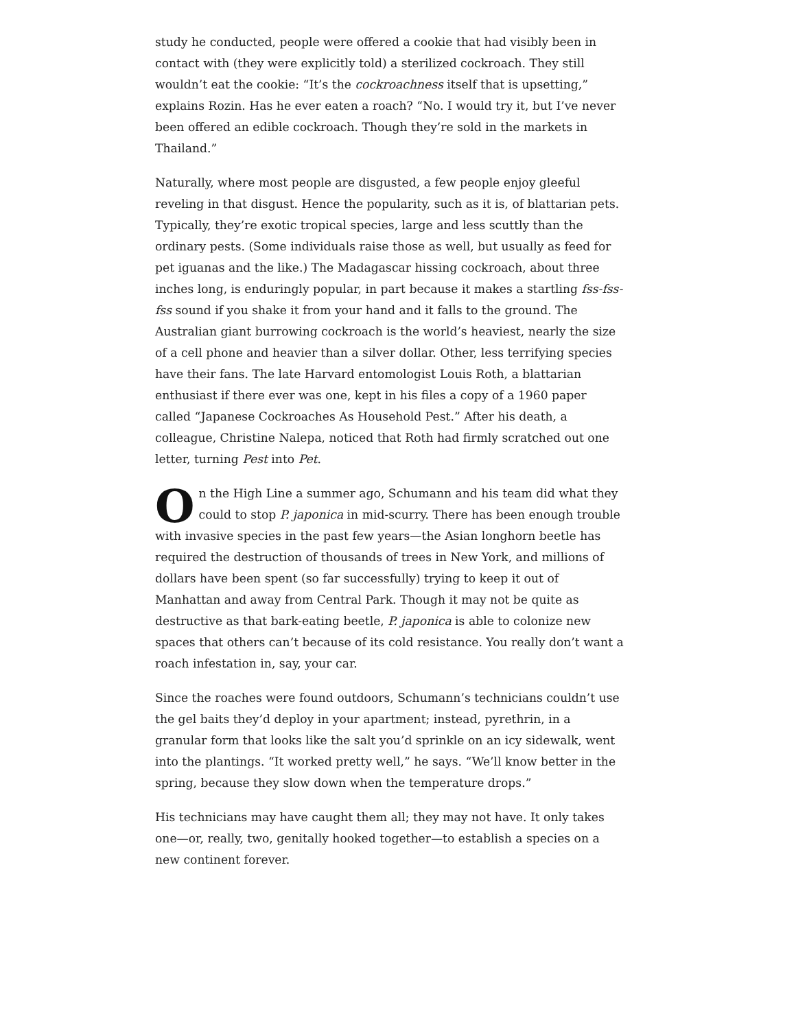study he conducted, people were offered a cookie that had visibly been in contact with (they were explicitly told) a sterilized cockroach. They still wouldn’t eat the cookie: “It’s the cockroachness itself that is upsetting,” explains Rozin. Has he ever eaten a roach? “No. I would try it, but I’ve never been offered an edible cockroach. Though they’re sold in the markets in Thailand.”
Naturally, where most people are disgusted, a few people enjoy gleeful reveling in that disgust. Hence the popularity, such as it is, of blattarian pets. Typically, they’re exotic tropical species, large and less scuttly than the ordinary pests. (Some individuals raise those as well, but usually as feed for pet iguanas and the like.) The Madagascar hissing cockroach, about three inches long, is enduringly popular, in part because it makes a startling fss-fss-fss sound if you shake it from your hand and it falls to the ground. The Australian giant burrowing cockroach is the world’s heaviest, nearly the size of a cell phone and heavier than a silver dollar. Other, less terrifying species have their fans. The late Harvard entomologist Louis Roth, a blattarian enthusiast if there ever was one, kept in his files a copy of a 1960 paper called “Japanese Cockroaches As Household Pest.” After his death, a colleague, Christine Nalepa, noticed that Roth had firmly scratched out one letter, turning Pest into Pet.
On the High Line a summer ago, Schumann and his team did what they could to stop P. japonica in mid-scurry. There has been enough trouble with invasive species in the past few years—the Asian longhorn beetle has required the destruction of thousands of trees in New York, and millions of dollars have been spent (so far successfully) trying to keep it out of Manhattan and away from Central Park. Though it may not be quite as destructive as that bark-eating beetle, P. japonica is able to colonize new spaces that others can’t because of its cold resistance. You really don’t want a roach infestation in, say, your car.
Since the roaches were found outdoors, Schumann’s technicians couldn’t use the gel baits they’d deploy in your apartment; instead, pyrethrin, in a granular form that looks like the salt you’d sprinkle on an icy sidewalk, went into the plantings. “It worked pretty well,” he says. “We’ll know better in the spring, because they slow down when the temperature drops.”
His technicians may have caught them all; they may not have. It only takes one—or, really, two, genitally hooked together—to establish a species on a new continent forever.